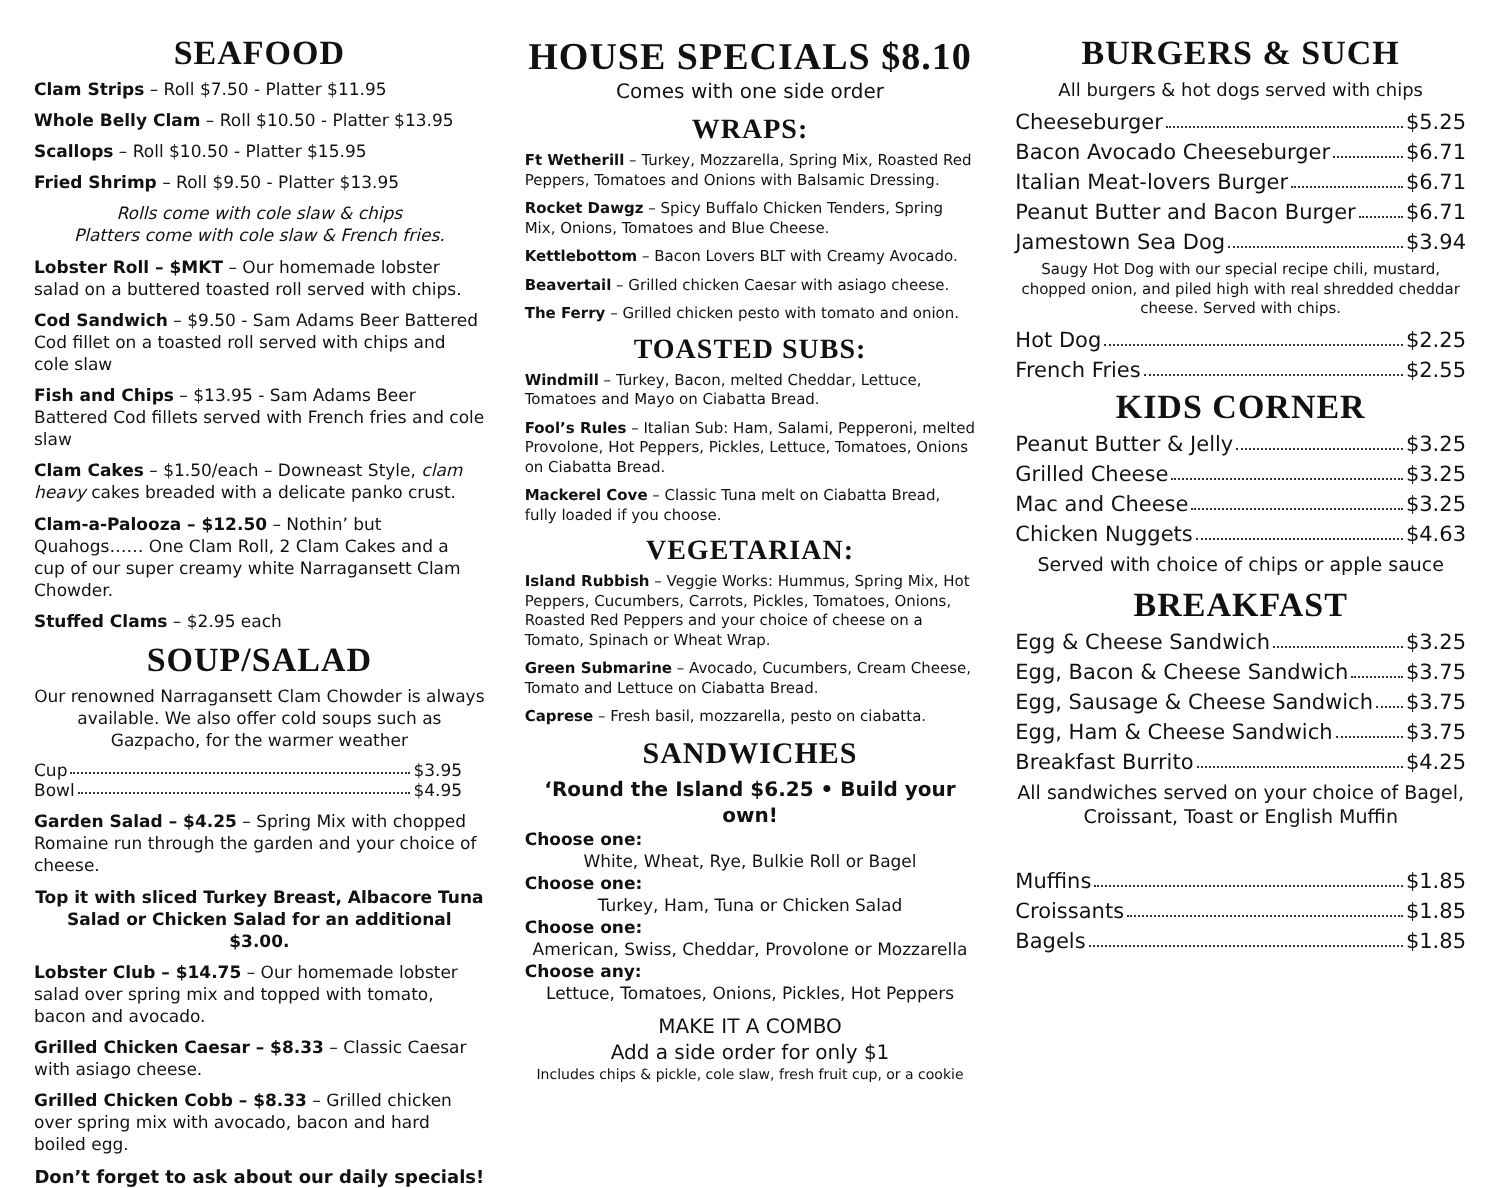SEAFOOD
Clam Strips – Roll $7.50 - Platter $11.95
Whole Belly Clam – Roll $10.50 - Platter $13.95
Scallops – Roll $10.50 - Platter $15.95
Fried Shrimp – Roll $9.50 - Platter $13.95
Rolls come with cole slaw & chips
Platters come with cole slaw & French fries.
Lobster Roll – $MKT – Our homemade lobster salad on a buttered toasted roll served with chips.
Cod Sandwich – $9.50 - Sam Adams Beer Battered Cod fillet on a toasted roll served with chips and cole slaw
Fish and Chips – $13.95 - Sam Adams Beer Battered Cod fillets served with French fries and cole slaw
Clam Cakes – $1.50/each – Downeast Style, clam heavy cakes breaded with a delicate panko crust.
Clam-a-Palooza – $12.50 – Nothin’ but Quahogs…… One Clam Roll, 2 Clam Cakes and a cup of our super creamy white Narragansett Clam Chowder.
Stuffed Clams – $2.95 each
SOUP/SALAD
Our renowned Narragansett Clam Chowder is always available. We also offer cold soups such as Gazpacho, for the warmer weather
Cup $3.95
Bowl $4.95
Garden Salad – $4.25 – Spring Mix with chopped Romaine run through the garden and your choice of cheese.
Top it with sliced Turkey Breast, Albacore Tuna Salad or Chicken Salad for an additional $3.00.
Lobster Club – $14.75 – Our homemade lobster salad over spring mix and topped with tomato, bacon and avocado.
Grilled Chicken Caesar – $8.33 – Classic Caesar with asiago cheese.
Grilled Chicken Cobb – $8.33 – Grilled chicken over spring mix with avocado, bacon and hard boiled egg.
Don’t forget to ask about our daily specials!
HOUSE SPECIALS $8.10
Comes with one side order
WRAPS:
Ft Wetherill – Turkey, Mozzarella, Spring Mix, Roasted Red Peppers, Tomatoes and Onions with Balsamic Dressing.
Rocket Dawgz – Spicy Buffalo Chicken Tenders, Spring Mix, Onions, Tomatoes and Blue Cheese.
Kettlebottom – Bacon Lovers BLT with Creamy Avocado.
Beavertail – Grilled chicken Caesar with asiago cheese.
The Ferry – Grilled chicken pesto with tomato and onion.
TOASTED SUBS:
Windmill – Turkey, Bacon, melted Cheddar, Lettuce, Tomatoes and Mayo on Ciabatta Bread.
Fool’s Rules – Italian Sub: Ham, Salami, Pepperoni, melted Provolone, Hot Peppers, Pickles, Lettuce, Tomatoes, Onions on Ciabatta Bread.
Mackerel Cove – Classic Tuna melt on Ciabatta Bread, fully loaded if you choose.
VEGETARIAN:
Island Rubbish – Veggie Works: Hummus, Spring Mix, Hot Peppers, Cucumbers, Carrots, Pickles, Tomatoes, Onions, Roasted Red Peppers and your choice of cheese on a Tomato, Spinach or Wheat Wrap.
Green Submarine – Avocado, Cucumbers, Cream Cheese, Tomato and Lettuce on Ciabatta Bread.
Caprese – Fresh basil, mozzarella, pesto on ciabatta.
SANDWICHES
‘Round the Island $6.25 • Build your own!
Choose one:
White, Wheat, Rye, Bulkie Roll or Bagel
Choose one:
Turkey, Ham, Tuna or Chicken Salad
Choose one:
American, Swiss, Cheddar, Provolone or Mozzarella
Choose any:
Lettuce, Tomatoes, Onions, Pickles, Hot Peppers
MAKE IT A COMBO
Add a side order for only $1
Includes chips & pickle, cole slaw, fresh fruit cup, or a cookie
BURGERS & SUCH
All burgers & hot dogs served with chips
Cheeseburger $5.25
Bacon Avocado Cheeseburger $6.71
Italian Meat-lovers Burger $6.71
Peanut Butter and Bacon Burger $6.71
Jamestown Sea Dog $3.94
Saugy Hot Dog with our special recipe chili, mustard, chopped onion, and piled high with real shredded cheddar cheese. Served with chips.
Hot Dog $2.25
French Fries $2.55
KIDS CORNER
Peanut Butter & Jelly $3.25
Grilled Cheese $3.25
Mac and Cheese $3.25
Chicken Nuggets $4.63
Served with choice of chips or apple sauce
BREAKFAST
Egg & Cheese Sandwich $3.25
Egg, Bacon & Cheese Sandwich $3.75
Egg, Sausage & Cheese Sandwich $3.75
Egg, Ham & Cheese Sandwich $3.75
Breakfast Burrito $4.25
All sandwiches served on your choice of Bagel, Croissant, Toast or English Muffin
Muffins $1.85
Croissants $1.85
Bagels $1.85